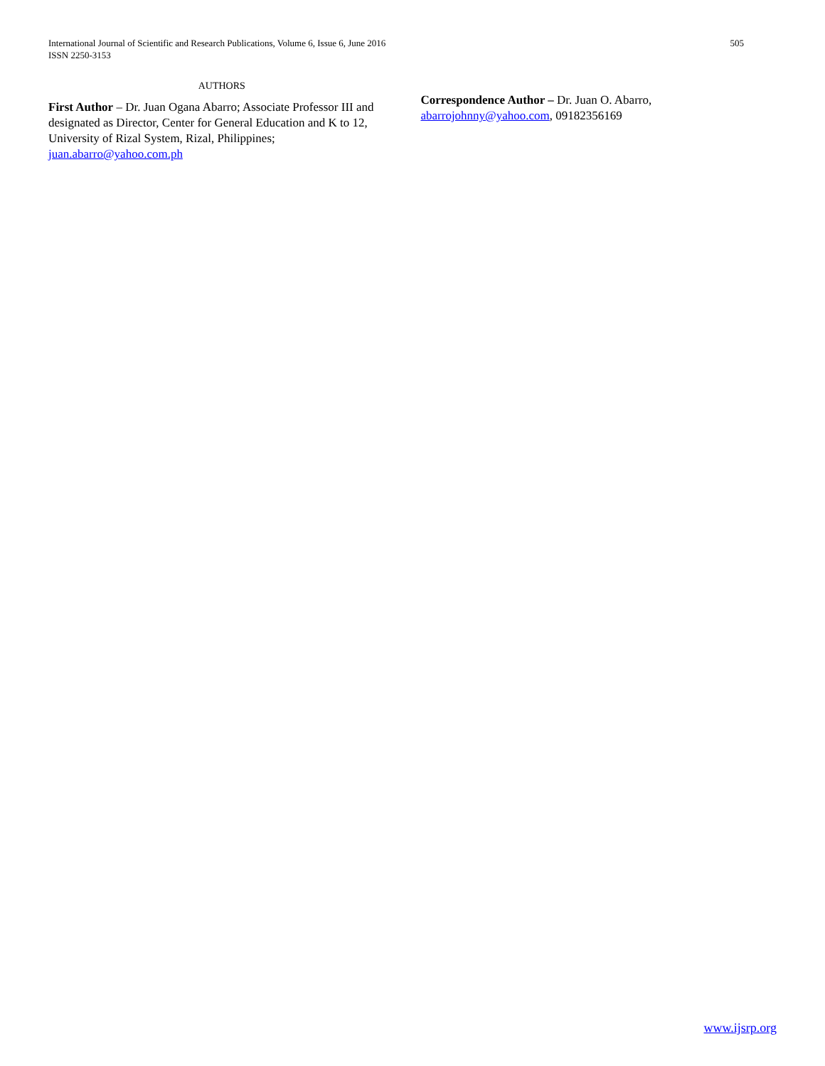International Journal of Scientific and Research Publications, Volume 6, Issue 6, June 2016
ISSN 2250-3153
505
AUTHORS
First Author – Dr. Juan Ogana Abarro; Associate Professor III and designated as Director, Center for General Education and K to 12, University of Rizal System, Rizal, Philippines; juan.abarro@yahoo.com.ph
Correspondence Author – Dr. Juan O. Abarro, abarrojohnny@yahoo.com, 09182356169
www.ijsrp.org